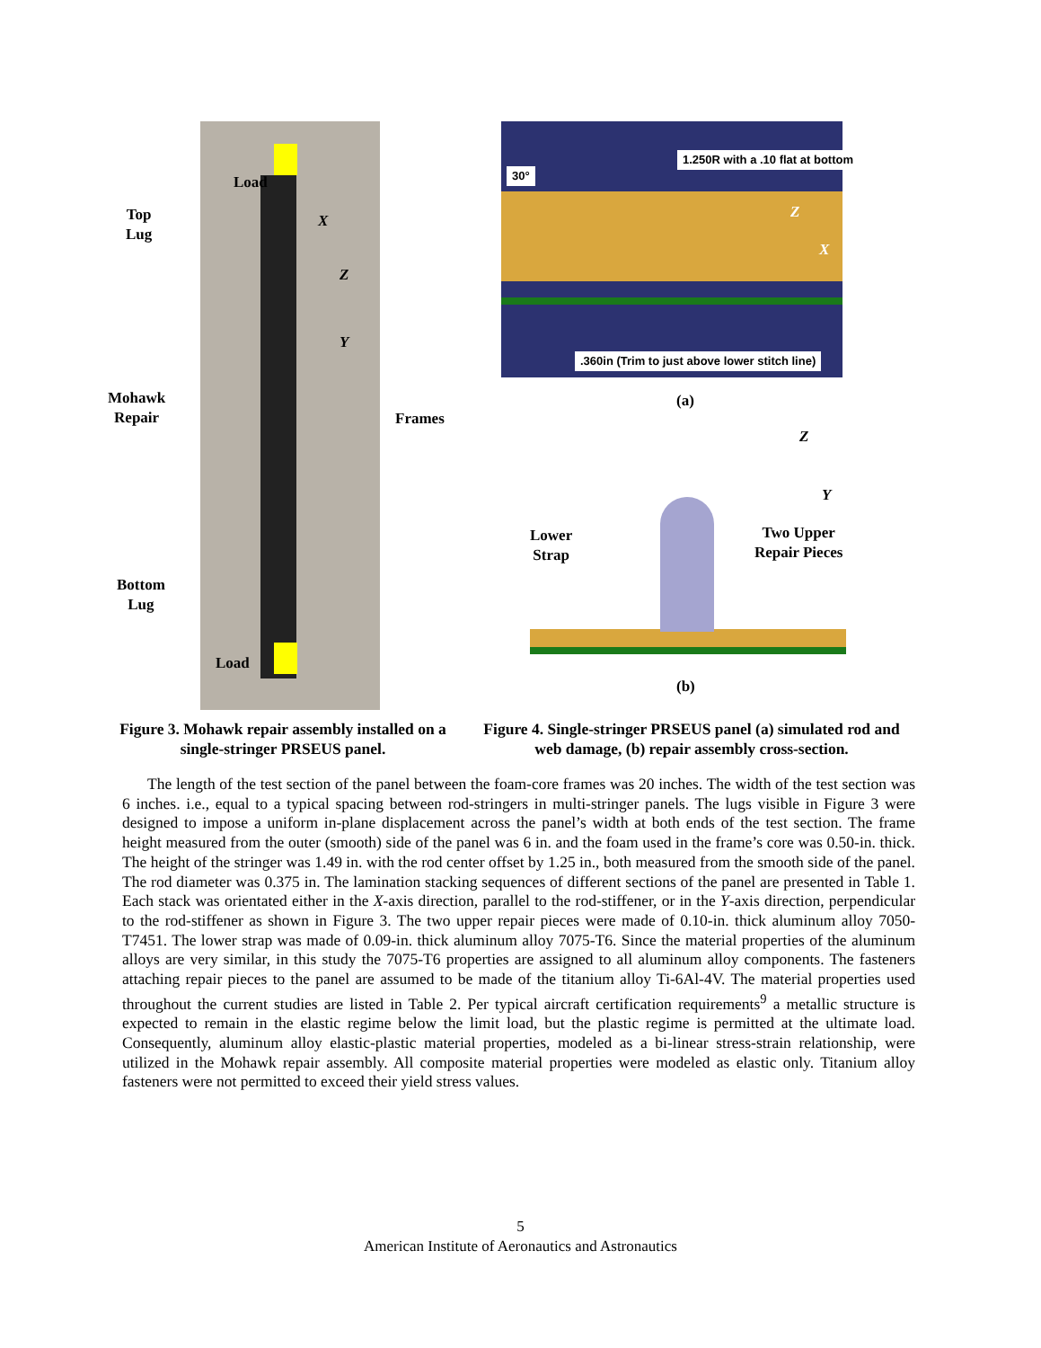Load
Load
Top
Lug
Mohawk
Repair
Bottom
Lug
Frames
X
Z
Y
1.250R with a .10 flat at bottom
30°
Z
X
.360in (Trim to just above lower stitch line)
(a)
Z
Y
Lower
Strap
Two Upper
Repair Pieces
(b)
Figure 3. Mohawk repair assembly installed on a single-stringer PRSEUS panel.
Figure 4. Single-stringer PRSEUS panel (a) simulated rod and web damage, (b) repair assembly cross-section.
The length of the test section of the panel between the foam-core frames was 20 inches. The width of the test section was 6 inches. i.e., equal to a typical spacing between rod-stringers in multi-stringer panels. The lugs visible in Figure 3 were designed to impose a uniform in-plane displacement across the panel’s width at both ends of the test section. The frame height measured from the outer (smooth) side of the panel was 6 in. and the foam used in the frame’s core was 0.50-in. thick. The height of the stringer was 1.49 in. with the rod center offset by 1.25 in., both measured from the smooth side of the panel. The rod diameter was 0.375 in. The lamination stacking sequences of different sections of the panel are presented in Table 1. Each stack was orientated either in the X-axis direction, parallel to the rod-stiffener, or in the Y-axis direction, perpendicular to the rod-stiffener as shown in Figure 3. The two upper repair pieces were made of 0.10-in. thick aluminum alloy 7050-T7451. The lower strap was made of 0.09-in. thick aluminum alloy 7075-T6. Since the material properties of the aluminum alloys are very similar, in this study the 7075-T6 properties are assigned to all aluminum alloy components. The fasteners attaching repair pieces to the panel are assumed to be made of the titanium alloy Ti-6Al-4V. The material properties used throughout the current studies are listed in Table 2. Per typical aircraft certification requirements<sup>9</sup> a metallic structure is expected to remain in the elastic regime below the limit load, but the plastic regime is permitted at the ultimate load. Consequently, aluminum alloy elastic-plastic material properties, modeled as a bi-linear stress-strain relationship, were utilized in the Mohawk repair assembly. All composite material properties were modeled as elastic only. Titanium alloy fasteners were not permitted to exceed their yield stress values.
5
American Institute of Aeronautics and Astronautics